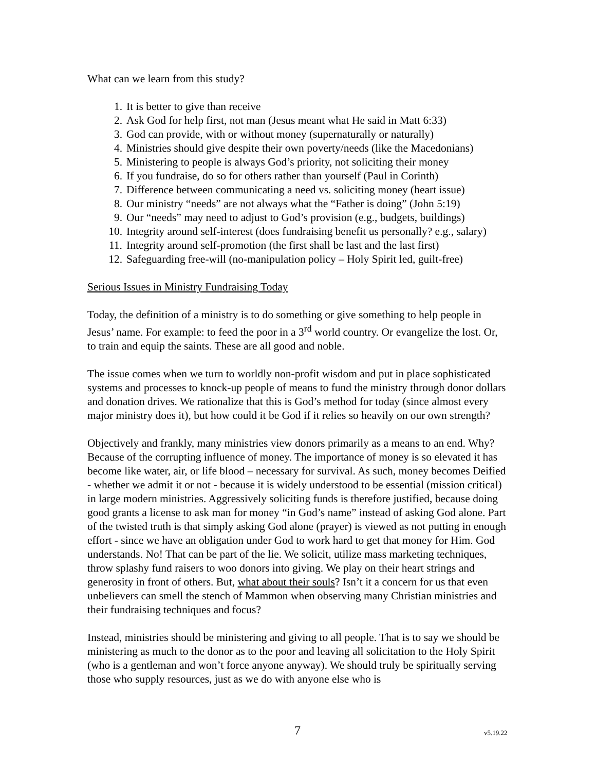What can we learn from this study?
1. It is better to give than receive
2. Ask God for help first, not man (Jesus meant what He said in Matt 6:33)
3. God can provide, with or without money (supernaturally or naturally)
4. Ministries should give despite their own poverty/needs (like the Macedonians)
5. Ministering to people is always God’s priority, not soliciting their money
6. If you fundraise, do so for others rather than yourself (Paul in Corinth)
7. Difference between communicating a need vs. soliciting money (heart issue)
8. Our ministry “needs” are not always what the “Father is doing” (John 5:19)
9. Our “needs” may need to adjust to God’s provision (e.g., budgets, buildings)
10. Integrity around self-interest (does fundraising benefit us personally? e.g., salary)
11. Integrity around self-promotion (the first shall be last and the last first)
12. Safeguarding free-will (no-manipulation policy – Holy Spirit led, guilt-free)
Serious Issues in Ministry Fundraising Today
Today, the definition of a ministry is to do something or give something to help people in Jesus’ name. For example: to feed the poor in a 3<sup>rd</sup> world country. Or evangelize the lost. Or, to train and equip the saints. These are all good and noble.
The issue comes when we turn to worldly non-profit wisdom and put in place sophisticated systems and processes to knock-up people of means to fund the ministry through donor dollars and donation drives. We rationalize that this is God’s method for today (since almost every major ministry does it), but how could it be God if it relies so heavily on our own strength?
Objectively and frankly, many ministries view donors primarily as a means to an end. Why? Because of the corrupting influence of money. The importance of money is so elevated it has become like water, air, or life blood – necessary for survival. As such, money becomes Deified - whether we admit it or not - because it is widely understood to be essential (mission critical) in large modern ministries. Aggressively soliciting funds is therefore justified, because doing good grants a license to ask man for money “in God’s name” instead of asking God alone. Part of the twisted truth is that simply asking God alone (prayer) is viewed as not putting in enough effort - since we have an obligation under God to work hard to get that money for Him. God understands. No! That can be part of the lie. We solicit, utilize mass marketing techniques, throw splashy fund raisers to woo donors into giving. We play on their heart strings and generosity in front of others. But, what about their souls? Isn’t it a concern for us that even unbelievers can smell the stench of Mammon when observing many Christian ministries and their fundraising techniques and focus?
Instead, ministries should be ministering and giving to all people. That is to say we should be ministering as much to the donor as to the poor and leaving all solicitation to the Holy Spirit (who is a gentleman and won’t force anyone anyway). We should truly be spiritually serving those who supply resources, just as we do with anyone else who is
7 v5.19.22